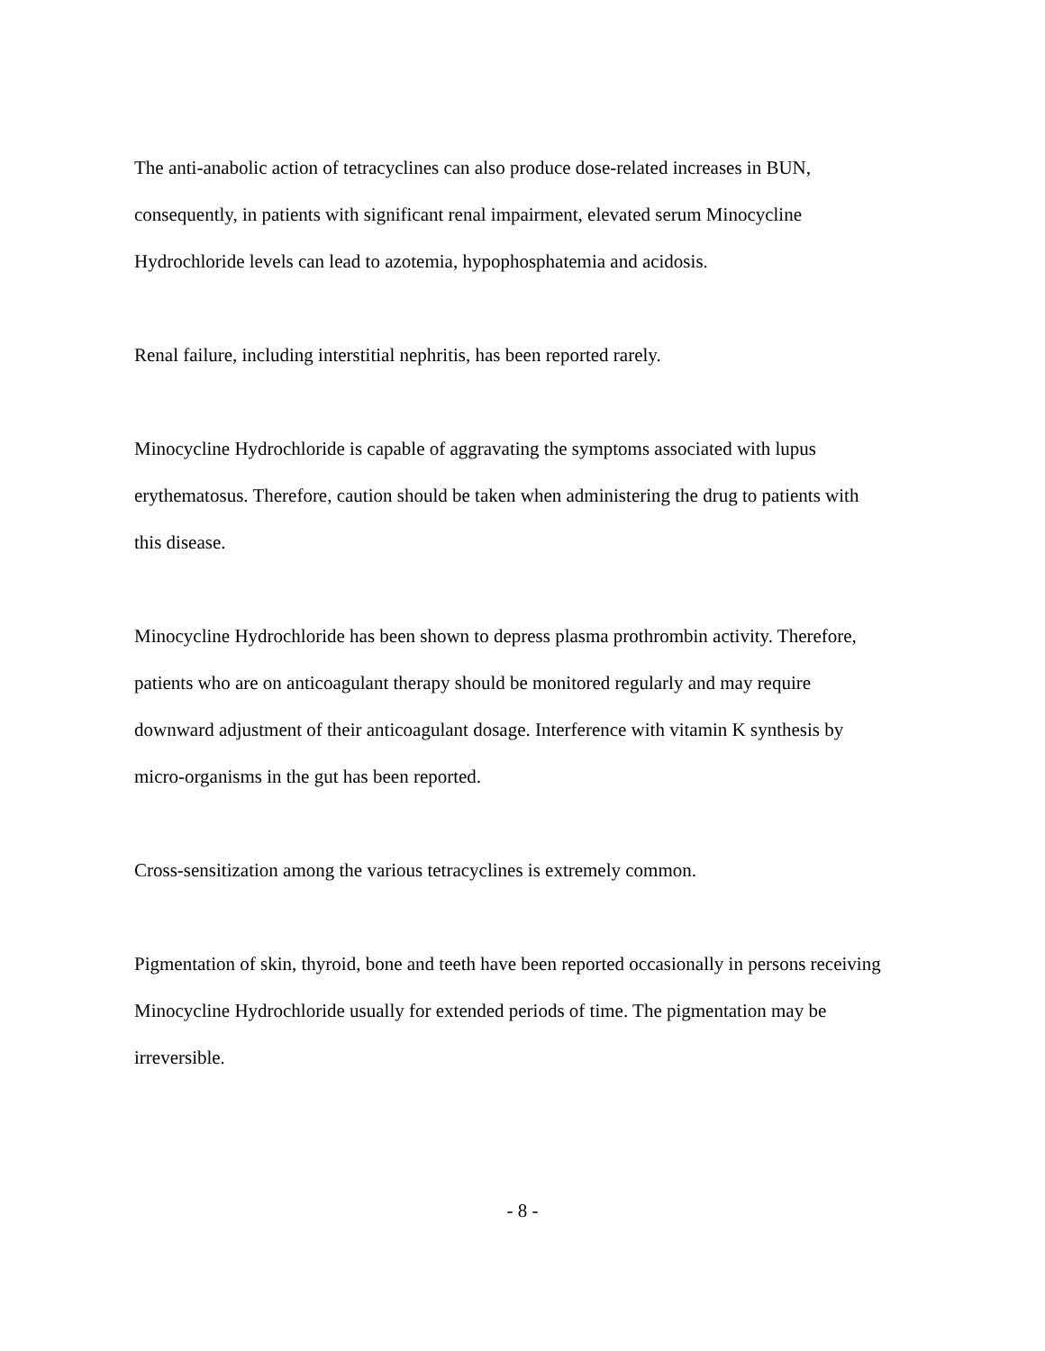The anti-anabolic action of tetracyclines can also produce dose-related increases in BUN, consequently, in patients with significant renal impairment, elevated serum Minocycline Hydrochloride levels can lead to azotemia, hypophosphatemia and acidosis.
Renal failure, including interstitial nephritis, has been reported rarely.
Minocycline Hydrochloride is capable of aggravating the symptoms associated with lupus erythematosus. Therefore, caution should be taken when administering the drug to patients with this disease.
Minocycline Hydrochloride has been shown to depress plasma prothrombin activity. Therefore, patients who are on anticoagulant therapy should be monitored regularly and may require downward adjustment of their anticoagulant dosage. Interference with vitamin K synthesis by micro-organisms in the gut has been reported.
Cross-sensitization among the various tetracyclines is extremely common.
Pigmentation of skin, thyroid, bone and teeth have been reported occasionally in persons receiving Minocycline Hydrochloride usually for extended periods of time. The pigmentation may be irreversible.
- 8 -